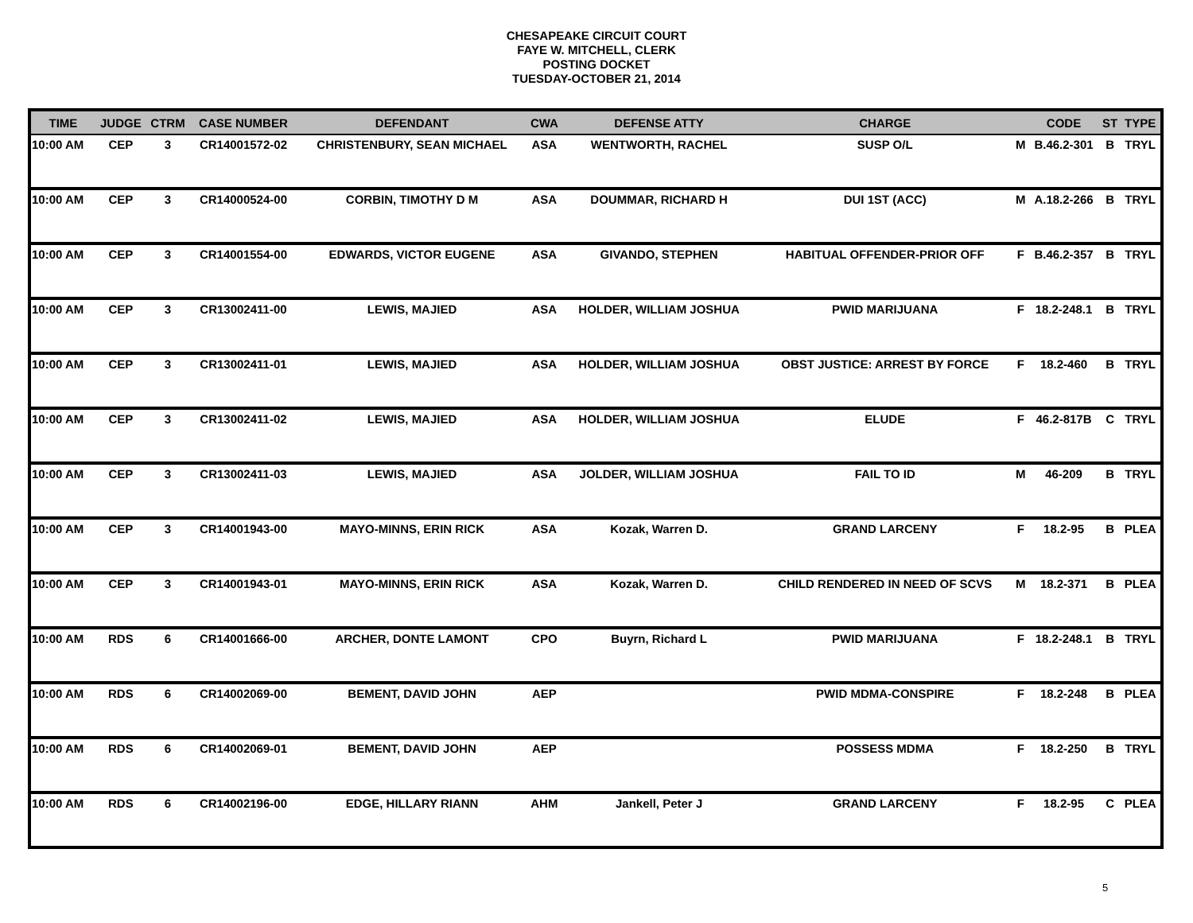CHESAPEAKE CIRCUIT COURT
FAYE W. MITCHELL, CLERK
POSTING DOCKET
TUESDAY-OCTOBER 21, 2014
| TIME | JUDGE | CTRM | CASE NUMBER | DEFENDANT | CWA | DEFENSE ATTY | CHARGE | | CODE | ST | TYPE |
| --- | --- | --- | --- | --- | --- | --- | --- | --- | --- | --- | --- |
| 10:00 AM | CEP | 3 | CR14001572-02 | CHRISTENBURY, SEAN MICHAEL | ASA | WENTWORTH, RACHEL | SUSP O/L | M | B.46.2-301 | B | TRYL |
| 10:00 AM | CEP | 3 | CR14000524-00 | CORBIN, TIMOTHY D M | ASA | DOUMMAR, RICHARD H | DUI 1ST (ACC) | M | A.18.2-266 | B | TRYL |
| 10:00 AM | CEP | 3 | CR14001554-00 | EDWARDS, VICTOR EUGENE | ASA | GIVANDO, STEPHEN | HABITUAL OFFENDER-PRIOR OFF | F | B.46.2-357 | B | TRYL |
| 10:00 AM | CEP | 3 | CR13002411-00 | LEWIS, MAJIED | ASA | HOLDER, WILLIAM JOSHUA | PWID MARIJUANA | F | 18.2-248.1 | B | TRYL |
| 10:00 AM | CEP | 3 | CR13002411-01 | LEWIS, MAJIED | ASA | HOLDER, WILLIAM JOSHUA | OBST JUSTICE: ARREST BY FORCE | F | 18.2-460 | B | TRYL |
| 10:00 AM | CEP | 3 | CR13002411-02 | LEWIS, MAJIED | ASA | HOLDER, WILLIAM JOSHUA | ELUDE | F | 46.2-817B | C | TRYL |
| 10:00 AM | CEP | 3 | CR13002411-03 | LEWIS, MAJIED | ASA | JOLDER, WILLIAM JOSHUA | FAIL TO ID | M | 46-209 | B | TRYL |
| 10:00 AM | CEP | 3 | CR14001943-00 | MAYO-MINNS, ERIN RICK | ASA | Kozak, Warren D. | GRAND LARCENY | F | 18.2-95 | B | PLEA |
| 10:00 AM | CEP | 3 | CR14001943-01 | MAYO-MINNS, ERIN RICK | ASA | Kozak, Warren D. | CHILD RENDERED IN NEED OF SCVS | M | 18.2-371 | B | PLEA |
| 10:00 AM | RDS | 6 | CR14001666-00 | ARCHER, DONTE LAMONT | CPO | Buyrn, Richard L | PWID MARIJUANA | F | 18.2-248.1 | B | TRYL |
| 10:00 AM | RDS | 6 | CR14002069-00 | BEMENT, DAVID JOHN | AEP | | PWID MDMA-CONSPIRE | F | 18.2-248 | B | PLEA |
| 10:00 AM | RDS | 6 | CR14002069-01 | BEMENT, DAVID JOHN | AEP | | POSSESS MDMA | F | 18.2-250 | B | TRYL |
| 10:00 AM | RDS | 6 | CR14002196-00 | EDGE, HILLARY RIANN | AHM | Jankell, Peter J | GRAND LARCENY | F | 18.2-95 | C | PLEA |
5